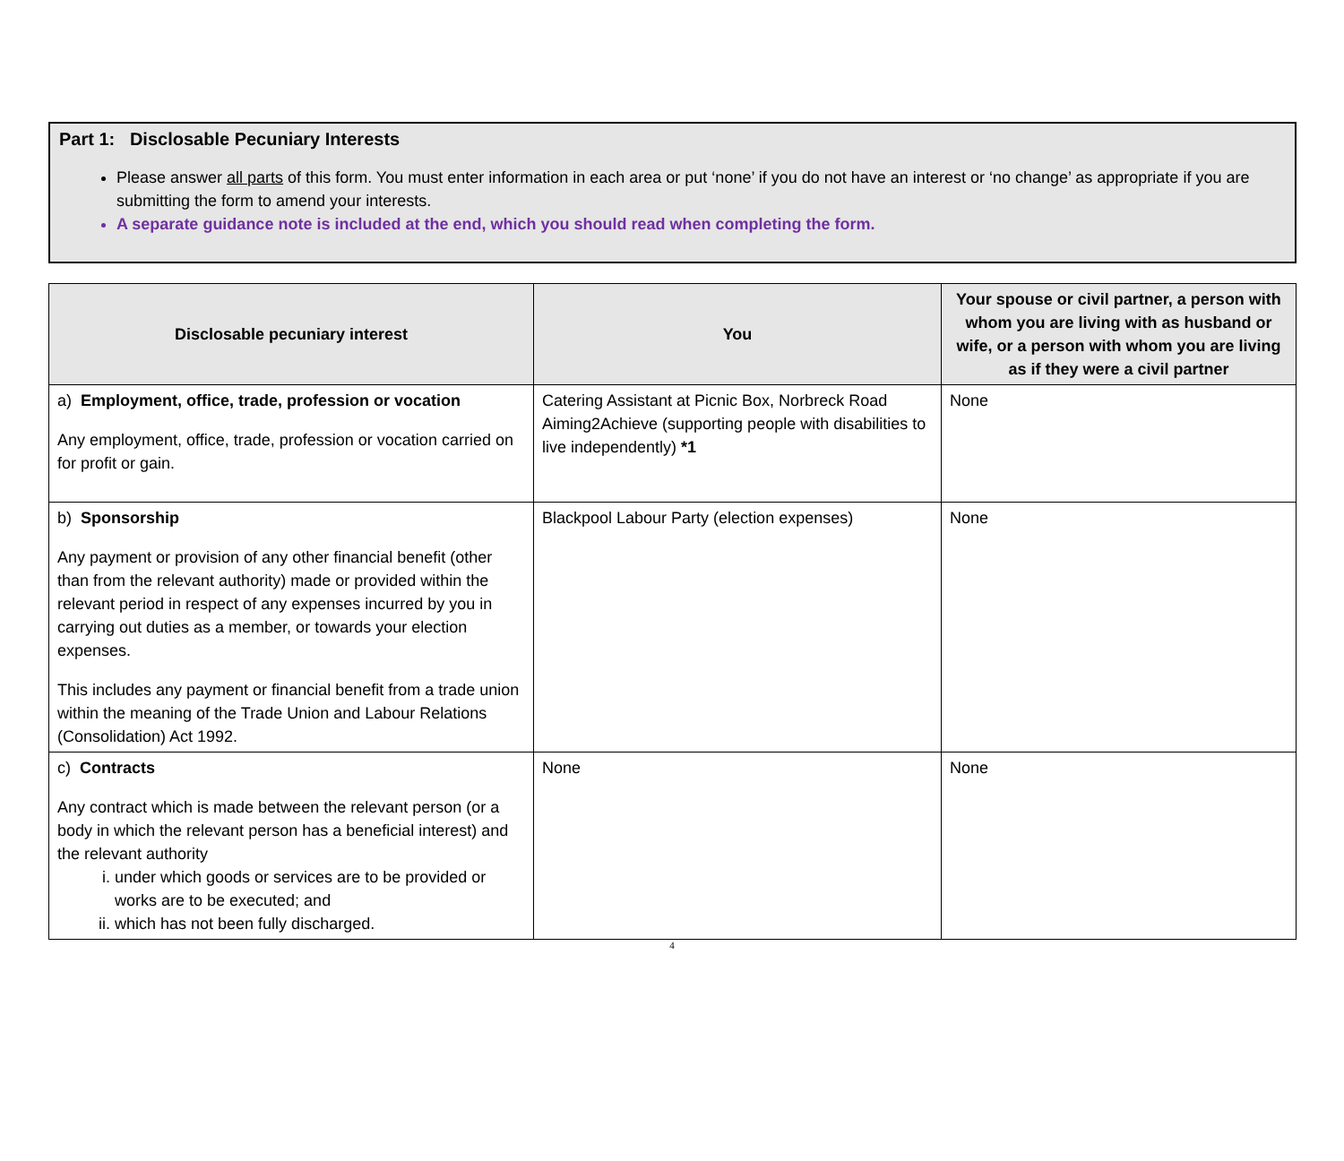Part 1: Disclosable Pecuniary Interests
Please answer all parts of this form. You must enter information in each area or put ‘none’ if you do not have an interest or ‘no change’ as appropriate if you are submitting the form to amend your interests.
A separate guidance note is included at the end, which you should read when completing the form.
| Disclosable pecuniary interest | You | Your spouse or civil partner, a person with whom you are living with as husband or wife, or a person with whom you are living as if they were a civil partner |
| --- | --- | --- |
| a) Employment, office, trade, profession or vocation Any employment, office, trade, profession or vocation carried on for profit or gain. | Catering Assistant at Picnic Box, Norbreck Road Aiming2Achieve (supporting people with disabilities to live independently) *1 | None |
| b) Sponsorship Any payment or provision of any other financial benefit (other than from the relevant authority) made or provided within the relevant period in respect of any expenses incurred by you in carrying out duties as a member, or towards your election expenses. This includes any payment or financial benefit from a trade union within the meaning of the Trade Union and Labour Relations (Consolidation) Act 1992. | Blackpool Labour Party (election expenses) | None |
| c) Contracts Any contract which is made between the relevant person (or a body in which the relevant person has a beneficial interest) and the relevant authority i. under which goods or services are to be provided or works are to be executed; and ii. which has not been fully discharged. | None | None |
4